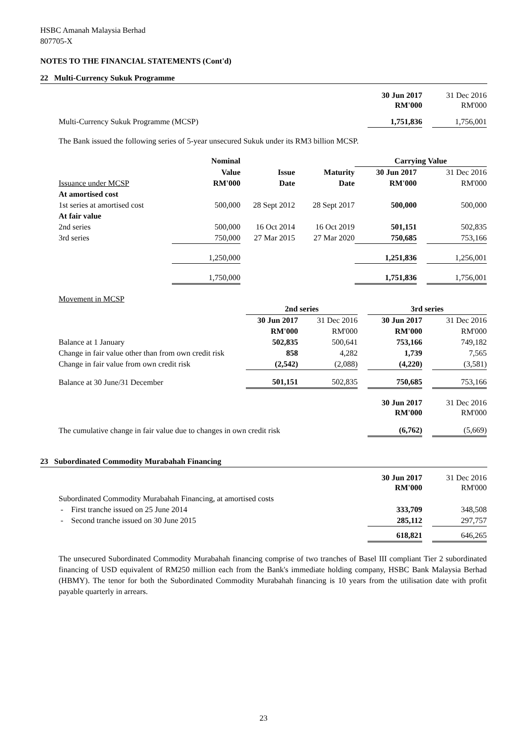HSBC Amanah Malaysia Berhad
807705-X
NOTES TO THE FINANCIAL STATEMENTS (Cont'd)
22 Multi-Currency Sukuk Programme
| | 30 Jun 2017 RM'000 | | 31 Dec 2016 RM'000 |
| Multi-Currency Sukuk Programme (MCSP) | 1,751,836 | | 1,756,001 |
The Bank issued the following series of 5-year unsecured Sukuk under its RM3 billion MCSP.
| | Nominal | | | Carrying Value | | |
| Issuance under MCSP | Value | Issue | Maturity | 30 Jun 2017 | | 31 Dec 2016 |
| | RM'000 | Date | Date | RM'000 | | RM'000 |
| At amortised cost | | | | | | |
| 1st series at amortised cost | 500,000 | 28 Sept 2012 | 28 Sept 2017 | 500,000 | | 500,000 |
| At fair value | | | | | | |
| 2nd series | 500,000 | 16 Oct 2014 | 16 Oct 2019 | 501,151 | | 502,835 |
| 3rd series | 750,000 | 27 Mar 2015 | 27 Mar 2020 | 750,685 | | 753,166 |
| | 1,250,000 | | | 1,251,836 | | 1,256,001 |
| | 1,750,000 | | | 1,751,836 | | 1,756,001 |
Movement in MCSP
| | 2nd series | | | 3rd series | | |
| | 30 Jun 2017 | 31 Dec 2016 | | 30 Jun 2017 | | 31 Dec 2016 |
| | RM'000 | RM'000 | | RM'000 | | RM'000 |
| Balance at 1 January | 502,835 | 500,641 | | 753,166 | | 749,182 |
| Change in fair value other than from own credit risk | 858 | 4,282 | | 1,739 | | 7,565 |
| Change in fair value from own credit risk | (2,542) | (2,088) | | (4,220) | | (3,581) |
| Balance at 30 June/31 December | 501,151 | 502,835 | | 750,685 | | 753,166 |
| | | | | 30 Jun 2017 RM'000 | | 31 Dec 2016 RM'000 |
| The cumulative change in fair value due to changes in own credit risk | | | | (6,762) | | (5,669) |
23 Subordinated Commodity Murabahah Financing
| | 30 Jun 2017 RM'000 | | 31 Dec 2016 RM'000 |
| Subordinated Commodity Murabahah Financing, at amortised costs | | | |
| - First tranche issued on 25 June 2014 | 333,709 | | 348,508 |
| - Second tranche issued on 30 June 2015 | 285,112 | | 297,757 |
| | 618,821 | | 646,265 |
The unsecured Subordinated Commodity Murabahah financing comprise of two tranches of Basel III compliant Tier 2 subordinated financing of USD equivalent of RM250 million each from the Bank's immediate holding company, HSBC Bank Malaysia Berhad (HBMY). The tenor for both the Subordinated Commodity Murabahah financing is 10 years from the utilisation date with profit payable quarterly in arrears.
23